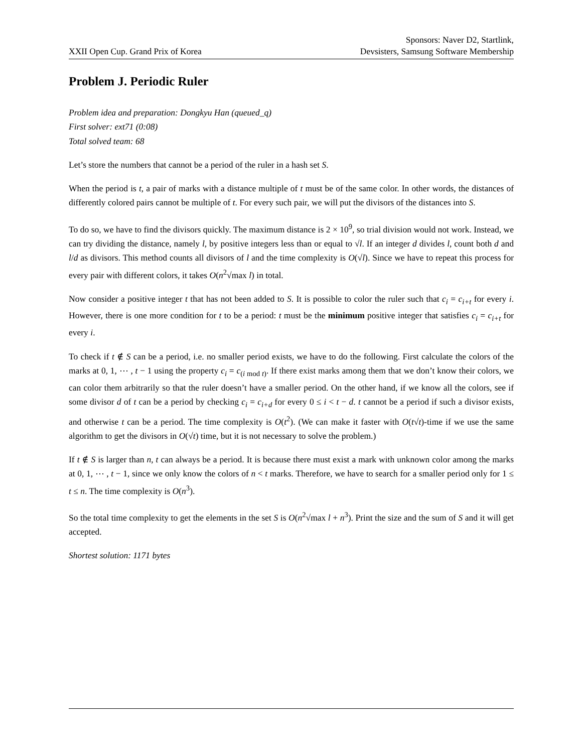XXII Open Cup. Grand Prix of Korea
Sponsors: Naver D2, Startlink,
Devsisters, Samsung Software Membership
Problem J. Periodic Ruler
Problem idea and preparation: Dongkyu Han (queued_q)
First solver: ext71 (0:08)
Total solved team: 68
Let’s store the numbers that cannot be a period of the ruler in a hash set S.
When the period is t, a pair of marks with a distance multiple of t must be of the same color. In other words, the distances of differently colored pairs cannot be multiple of t. For every such pair, we will put the divisors of the distances into S.
To do so, we have to find the divisors quickly. The maximum distance is 2 × 10<sup>9</sup>, so trial division would not work. Instead, we can try dividing the distance, namely l, by positive integers less than or equal to √l. If an integer d divides l, count both d and l/d as divisors. This method counts all divisors of l and the time complexity is O(√l). Since we have to repeat this process for every pair with different colors, it takes O(n<sup>2</sup>√max l) in total.
Now consider a positive integer t that has not been added to S. It is possible to color the ruler such that c<sub>i</sub> = c<sub>i+t</sub> for every i. However, there is one more condition for t to be a period: t must be the minimum positive integer that satisfies c<sub>i</sub> = c<sub>i+t</sub> for every i.
To check if t ∉ S can be a period, i.e. no smaller period exists, we have to do the following. First calculate the colors of the marks at 0, 1, ⋯ , t − 1 using the property c<sub>i</sub> = c<sub>(i mod t)</sub>. If there exist marks among them that we don’t know their colors, we can color them arbitrarily so that the ruler doesn’t have a smaller period. On the other hand, if we know all the colors, see if some divisor d of t can be a period by checking c<sub>i</sub> = c<sub>i+d</sub> for every 0 ≤ i < t − d. t cannot be a period if such a divisor exists, and otherwise t can be a period. The time complexity is O(t<sup>2</sup>). (We can make it faster with O(t√t)-time if we use the same algorithm to get the divisors in O(√t) time, but it is not necessary to solve the problem.)
If t ∉ S is larger than n, t can always be a period. It is because there must exist a mark with unknown color among the marks at 0, 1, ⋯ , t − 1, since we only know the colors of n < t marks. Therefore, we have to search for a smaller period only for 1 ≤ t ≤ n. The time complexity is O(n<sup>3</sup>).
So the total time complexity to get the elements in the set S is O(n<sup>2</sup>√max l + n<sup>3</sup>). Print the size and the sum of S and it will get accepted.
Shortest solution: 1171 bytes